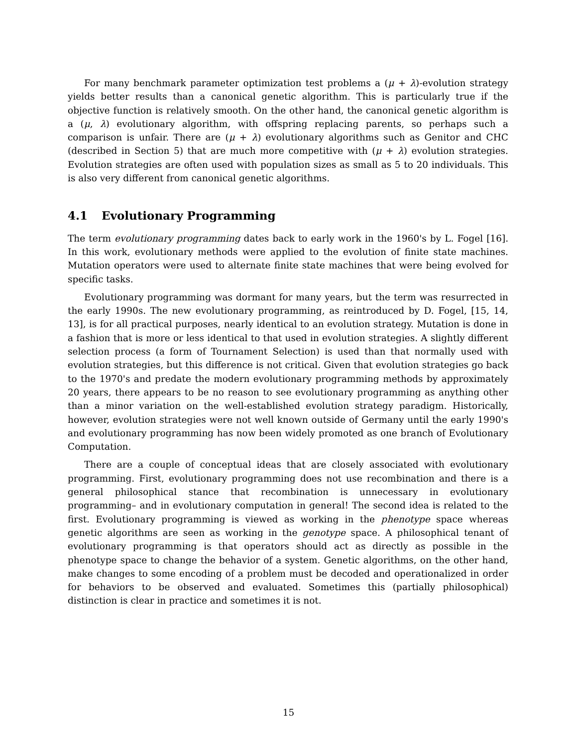For many benchmark parameter optimization test problems a (μ + λ)-evolution strategy yields better results than a canonical genetic algorithm. This is particularly true if the objective function is relatively smooth. On the other hand, the canonical genetic algorithm is a (μ, λ) evolutionary algorithm, with offspring replacing parents, so perhaps such a comparison is unfair. There are (μ + λ) evolutionary algorithms such as Genitor and CHC (described in Section 5) that are much more competitive with (μ + λ) evolution strategies. Evolution strategies are often used with population sizes as small as 5 to 20 individuals. This is also very different from canonical genetic algorithms.
4.1 Evolutionary Programming
The term evolutionary programming dates back to early work in the 1960's by L. Fogel [16]. In this work, evolutionary methods were applied to the evolution of finite state machines. Mutation operators were used to alternate finite state machines that were being evolved for specific tasks.
Evolutionary programming was dormant for many years, but the term was resurrected in the early 1990s. The new evolutionary programming, as reintroduced by D. Fogel, [15, 14, 13], is for all practical purposes, nearly identical to an evolution strategy. Mutation is done in a fashion that is more or less identical to that used in evolution strategies. A slightly different selection process (a form of Tournament Selection) is used than that normally used with evolution strategies, but this difference is not critical. Given that evolution strategies go back to the 1970's and predate the modern evolutionary programming methods by approximately 20 years, there appears to be no reason to see evolutionary programming as anything other than a minor variation on the well-established evolution strategy paradigm. Historically, however, evolution strategies were not well known outside of Germany until the early 1990's and evolutionary programming has now been widely promoted as one branch of Evolutionary Computation.
There are a couple of conceptual ideas that are closely associated with evolutionary programming. First, evolutionary programming does not use recombination and there is a general philosophical stance that recombination is unnecessary in evolutionary programming– and in evolutionary computation in general! The second idea is related to the first. Evolutionary programming is viewed as working in the phenotype space whereas genetic algorithms are seen as working in the genotype space. A philosophical tenant of evolutionary programming is that operators should act as directly as possible in the phenotype space to change the behavior of a system. Genetic algorithms, on the other hand, make changes to some encoding of a problem must be decoded and operationalized in order for behaviors to be observed and evaluated. Sometimes this (partially philosophical) distinction is clear in practice and sometimes it is not.
15